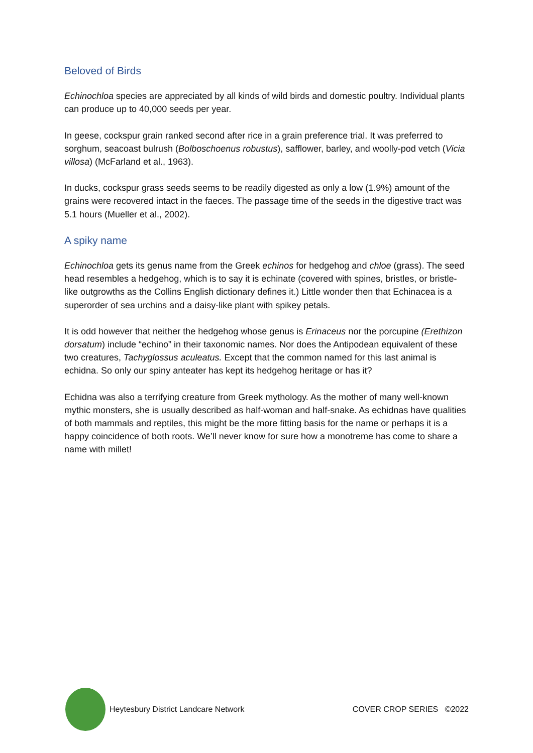Beloved of Birds
Echinochloa species are appreciated by all kinds of wild birds and domestic poultry. Individual plants can produce up to 40,000 seeds per year.
In geese, cockspur grain ranked second after rice in a grain preference trial. It was preferred to sorghum, seacoast bulrush (Bolboschoenus robustus), safflower, barley, and woolly-pod vetch (Vicia villosa) (McFarland et al., 1963).
In ducks, cockspur grass seeds seems to be readily digested as only a low (1.9%) amount of the grains were recovered intact in the faeces. The passage time of the seeds in the digestive tract was 5.1 hours (Mueller et al., 2002).
A spiky name
Echinochloa gets its genus name from the Greek echinos for hedgehog and chloe (grass). The seed head resembles a hedgehog, which is to say it is echinate (covered with spines, bristles, or bristle-like outgrowths as the Collins English dictionary defines it.) Little wonder then that Echinacea is a superorder of sea urchins and a daisy-like plant with spikey petals.
It is odd however that neither the hedgehog whose genus is Erinaceus nor the porcupine (Erethizon dorsatum) include “echino” in their taxonomic names. Nor does the Antipodean equivalent of these two creatures, Tachyglossus aculeatus. Except that the common named for this last animal is echidna. So only our spiny anteater has kept its hedgehog heritage or has it?
Echidna was also a terrifying creature from Greek mythology. As the mother of many well-known mythic monsters, she is usually described as half-woman and half-snake. As echidnas have qualities of both mammals and reptiles, this might be the more fitting basis for the name or perhaps it is a happy coincidence of both roots. We’ll never know for sure how a monotreme has come to share a name with millet!
Heytesbury District Landcare Network COVER CROP SERIES ©2022